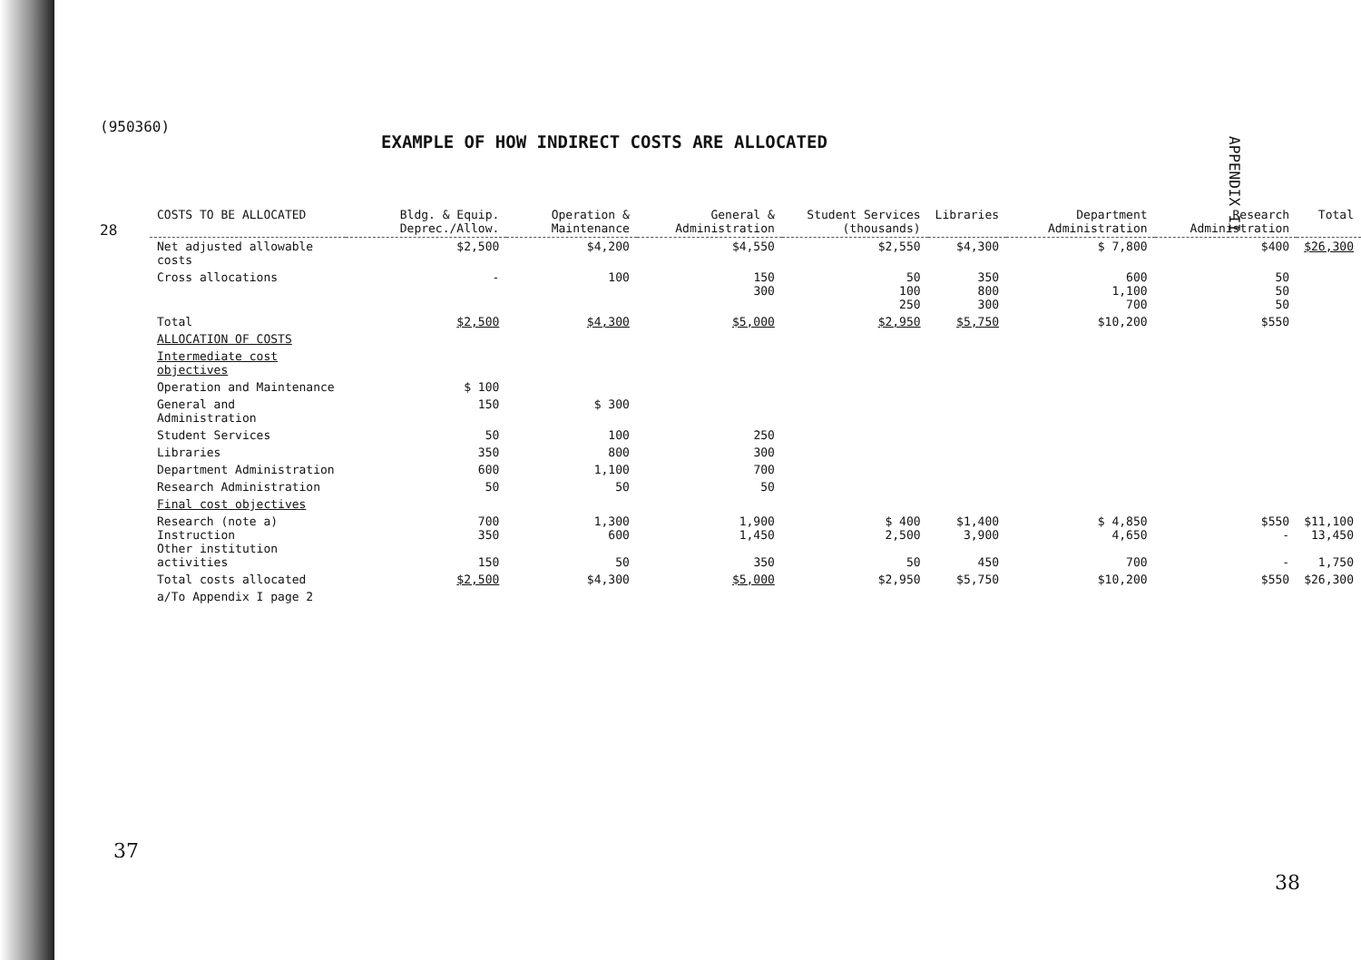(950360)
28
APPENDIX II
EXAMPLE OF HOW INDIRECT COSTS ARE ALLOCATED
| COSTS TO BE ALLOCATED | Bldg. & Equip. Deprec./Allow. | Operation & Maintenance | General & Administration | Student Services (thousands) | Libraries | Department Administration | Research Administration | Total |
| --- | --- | --- | --- | --- | --- | --- | --- | --- |
| Net adjusted allowable costs | $2,500 | $4,200 | $4,550 | $2,550 | $4,300 | $ 7,800 | $400 | $26,300 |
| Cross allocations | - | 100 | 150 300 | 50 100 250 | 350 800 300 | 600 1,100 700 | 50 50 50 | |
| Total | $2,500 | $4,300 | $5,000 | $2,950 | $5,750 | $10,200 | $550 | |
| ALLOCATION OF COSTS | | | | | | | | |
| Intermediate cost objectives | | | | | | | | |
| Operation and Maintenance | $ 100 | | | | | | | |
| General and Administration | 150 | $ 300 | | | | | | |
| Student Services | 50 | 100 | 250 | | | | | |
| Libraries | 350 | 800 | 300 | | | | | |
| Department Administration | 600 | 1,100 | 700 | | | | | |
| Research Administration | 50 | 50 | 50 | | | | | |
| Final cost objectives | | | | | | | | |
| Research (note a) Instruction Other institution activities | 700 350 150 | 1,300 600 50 | 1,900 1,450 350 | $ 400 2,500 50 | $1,400 3,900 450 | $ 4,850 4,650 700 | $550 - - | $11,100 13,450 1,750 |
| Total costs allocated | $2,500 | $4,300 | $5,000 | $2,950 | $5,750 | $10,200 | $550 | $26,300 |
| a/To Appendix I page 2 | | | | | | | | |
37
38